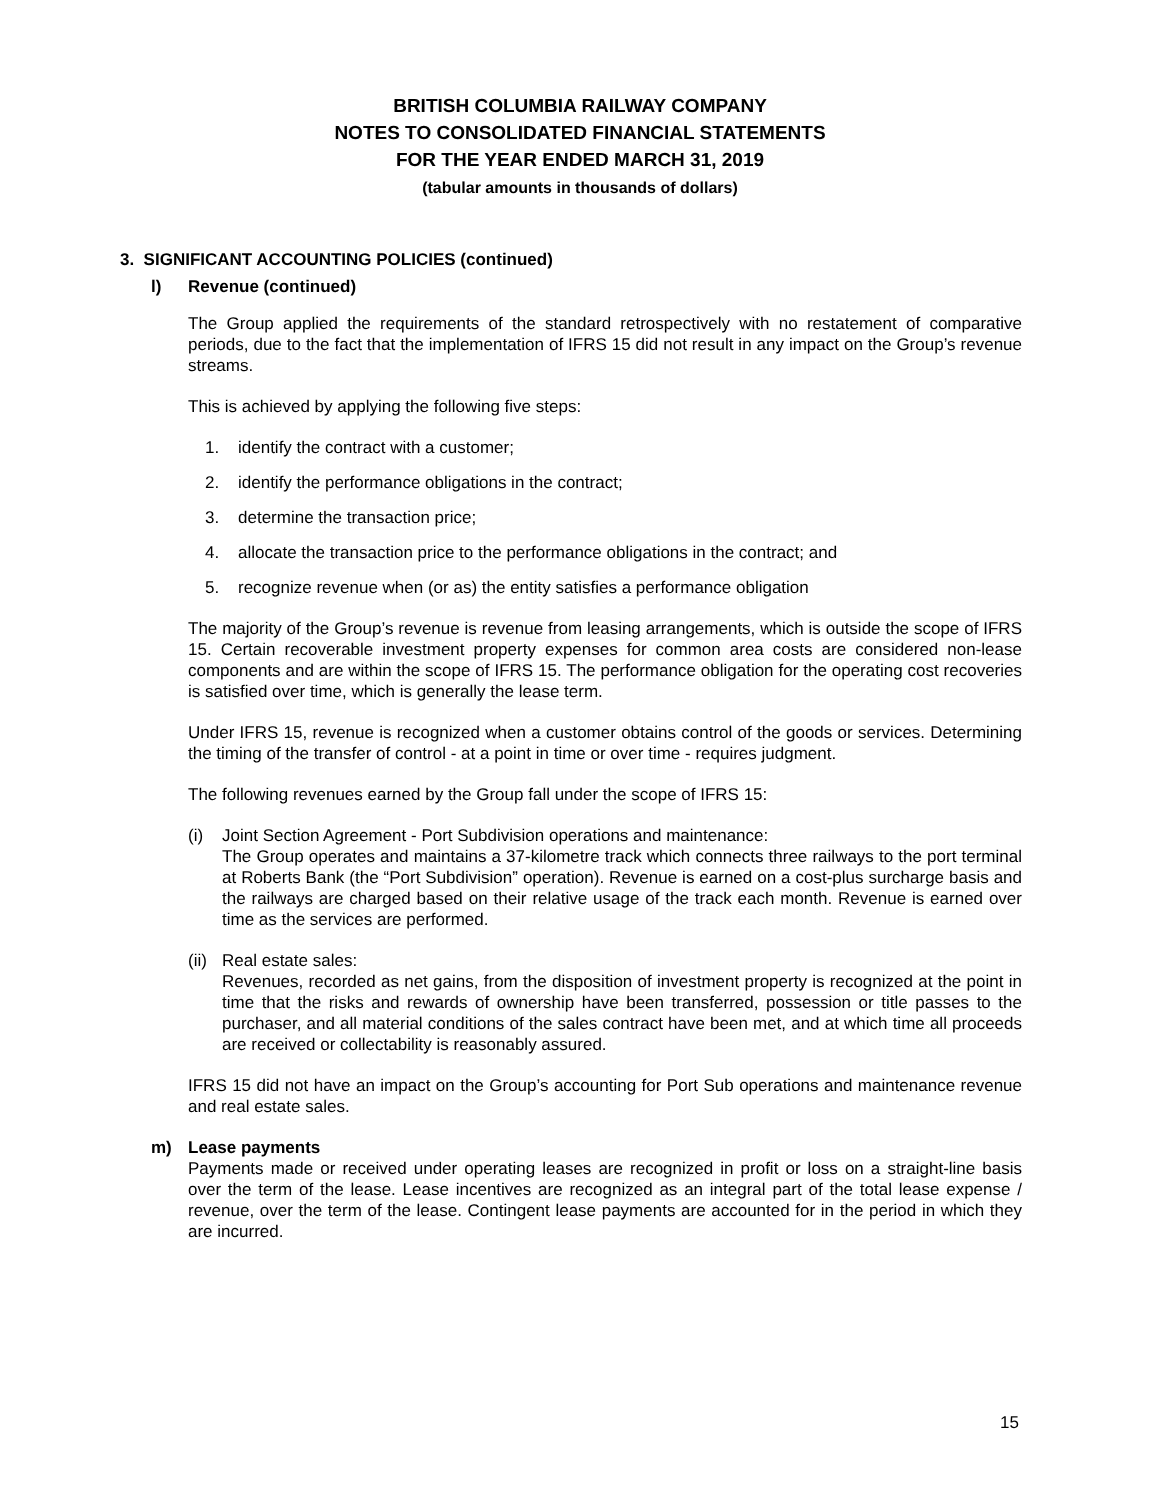BRITISH COLUMBIA RAILWAY COMPANY
NOTES TO CONSOLIDATED FINANCIAL STATEMENTS
FOR THE YEAR ENDED MARCH 31, 2019
(tabular amounts in thousands of dollars)
3. SIGNIFICANT ACCOUNTING POLICIES (continued)
l) Revenue (continued)
The Group applied the requirements of the standard retrospectively with no restatement of comparative periods, due to the fact that the implementation of IFRS 15 did not result in any impact on the Group’s revenue streams.
This is achieved by applying the following five steps:
1. identify the contract with a customer;
2. identify the performance obligations in the contract;
3. determine the transaction price;
4. allocate the transaction price to the performance obligations in the contract; and
5. recognize revenue when (or as) the entity satisfies a performance obligation
The majority of the Group’s revenue is revenue from leasing arrangements, which is outside the scope of IFRS 15. Certain recoverable investment property expenses for common area costs are considered non-lease components and are within the scope of IFRS 15. The performance obligation for the operating cost recoveries is satisfied over time, which is generally the lease term.
Under IFRS 15, revenue is recognized when a customer obtains control of the goods or services. Determining the timing of the transfer of control - at a point in time or over time - requires judgment.
The following revenues earned by the Group fall under the scope of IFRS 15:
(i) Joint Section Agreement - Port Subdivision operations and maintenance:
The Group operates and maintains a 37-kilometre track which connects three railways to the port terminal at Roberts Bank (the “Port Subdivision” operation). Revenue is earned on a cost-plus surcharge basis and the railways are charged based on their relative usage of the track each month. Revenue is earned over time as the services are performed.
(ii)
Real estate sales:
Revenues, recorded as net gains, from the disposition of investment property is recognized at the point in time that the risks and rewards of ownership have been transferred, possession or title passes to the purchaser, and all material conditions of the sales contract have been met, and at which time all proceeds are received or collectability is reasonably assured.
IFRS 15 did not have an impact on the Group’s accounting for Port Sub operations and maintenance revenue and real estate sales.
m) Lease payments
Payments made or received under operating leases are recognized in profit or loss on a straight-line basis over the term of the lease. Lease incentives are recognized as an integral part of the total lease expense / revenue, over the term of the lease. Contingent lease payments are accounted for in the period in which they are incurred.
15